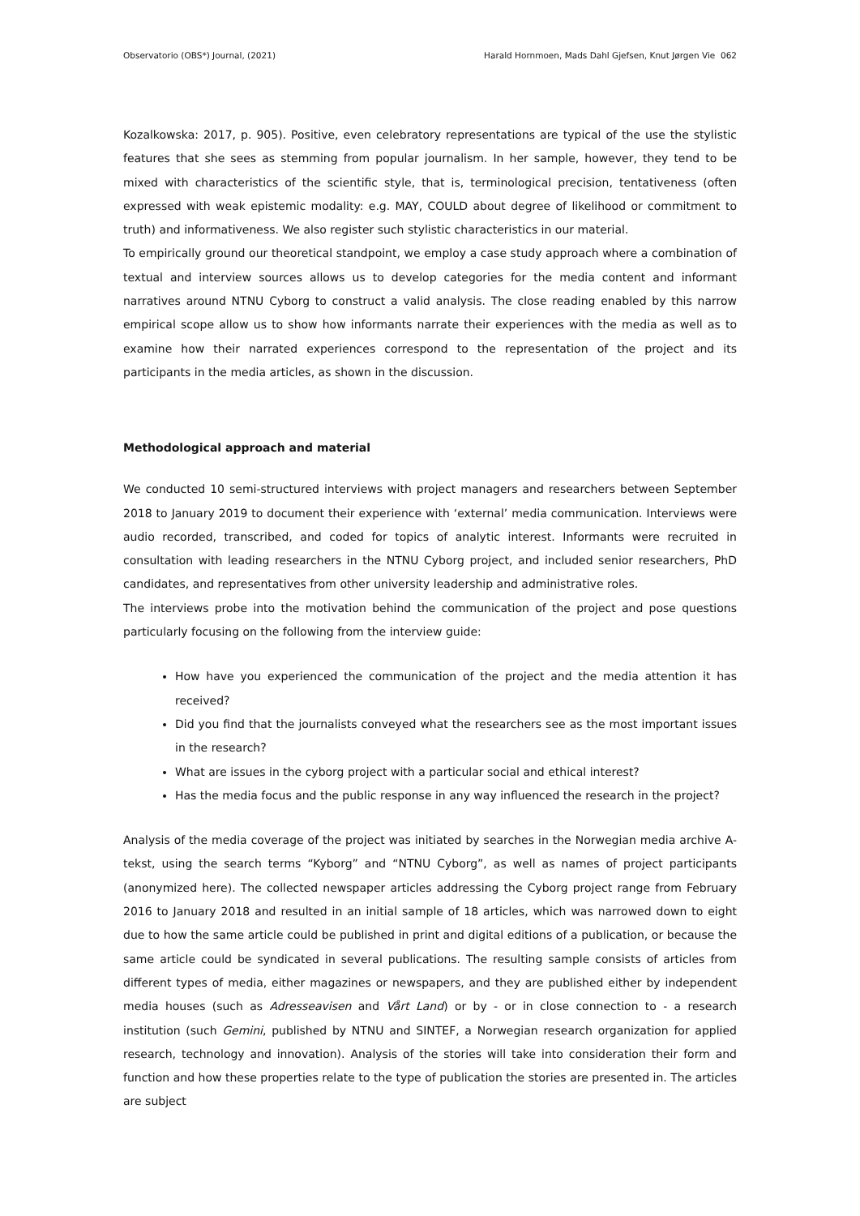Observatorio (OBS*) Journal, (2021) Harald Hornmoen, Mads Dahl Gjefsen, Knut Jørgen Vie 062
Kozalkowska: 2017, p. 905). Positive, even celebratory representations are typical of the use the stylistic features that she sees as stemming from popular journalism. In her sample, however, they tend to be mixed with characteristics of the scientific style, that is, terminological precision, tentativeness (often expressed with weak epistemic modality: e.g. MAY, COULD about degree of likelihood or commitment to truth) and informativeness. We also register such stylistic characteristics in our material.
To empirically ground our theoretical standpoint, we employ a case study approach where a combination of textual and interview sources allows us to develop categories for the media content and informant narratives around NTNU Cyborg to construct a valid analysis. The close reading enabled by this narrow empirical scope allow us to show how informants narrate their experiences with the media as well as to examine how their narrated experiences correspond to the representation of the project and its participants in the media articles, as shown in the discussion.
Methodological approach and material
We conducted 10 semi-structured interviews with project managers and researchers between September 2018 to January 2019 to document their experience with ‘external’ media communication. Interviews were audio recorded, transcribed, and coded for topics of analytic interest. Informants were recruited in consultation with leading researchers in the NTNU Cyborg project, and included senior researchers, PhD candidates, and representatives from other university leadership and administrative roles.
The interviews probe into the motivation behind the communication of the project and pose questions particularly focusing on the following from the interview guide:
How have you experienced the communication of the project and the media attention it has received?
Did you find that the journalists conveyed what the researchers see as the most important issues in the research?
What are issues in the cyborg project with a particular social and ethical interest?
Has the media focus and the public response in any way influenced the research in the project?
Analysis of the media coverage of the project was initiated by searches in the Norwegian media archive A-tekst, using the search terms “Kyborg” and “NTNU Cyborg”, as well as names of project participants (anonymized here). The collected newspaper articles addressing the Cyborg project range from February 2016 to January 2018 and resulted in an initial sample of 18 articles, which was narrowed down to eight due to how the same article could be published in print and digital editions of a publication, or because the same article could be syndicated in several publications. The resulting sample consists of articles from different types of media, either magazines or newspapers, and they are published either by independent media houses (such as Adresseavisen and Vårt Land) or by - or in close connection to - a research institution (such Gemini, published by NTNU and SINTEF, a Norwegian research organization for applied research, technology and innovation). Analysis of the stories will take into consideration their form and function and how these properties relate to the type of publication the stories are presented in. The articles are subject